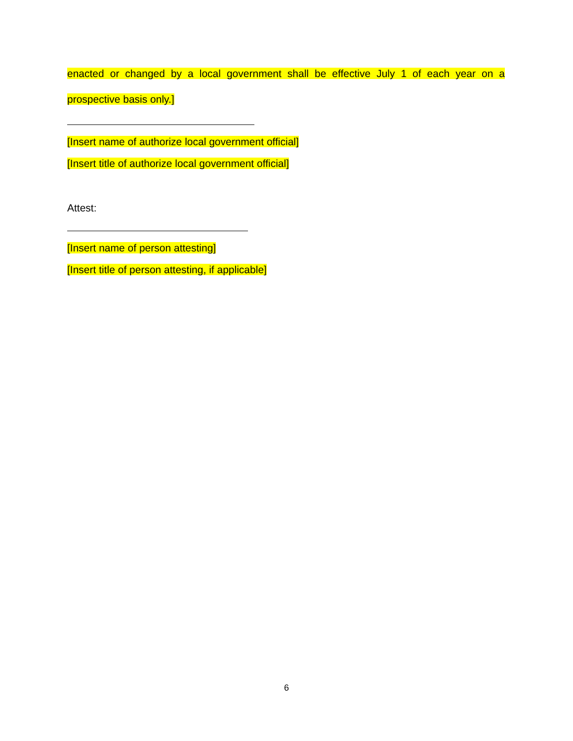enacted or changed by a local government shall be effective July 1 of each year on a
prospective basis only.]
[Insert name of authorize local government official]
[Insert title of authorize local government official]
Attest:
[Insert name of person attesting]
[Insert title of person attesting, if applicable]
6